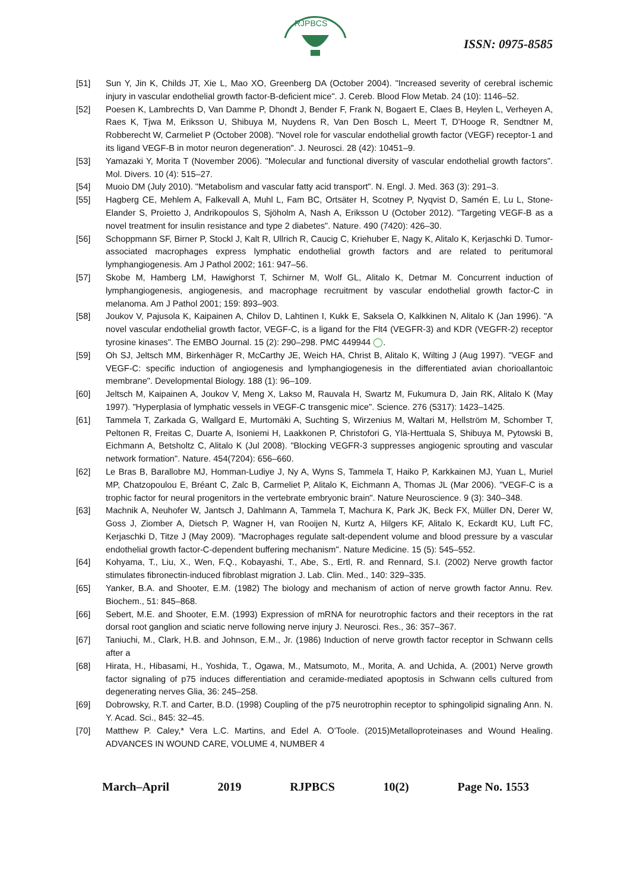RJPBCS
ISSN: 0975-8585
[51] Sun Y, Jin K, Childs JT, Xie L, Mao XO, Greenberg DA (October 2004). "Increased severity of cerebral ischemic injury in vascular endothelial growth factor-B-deficient mice". J. Cereb. Blood Flow Metab. 24 (10): 1146–52.
[52] Poesen K, Lambrechts D, Van Damme P, Dhondt J, Bender F, Frank N, Bogaert E, Claes B, Heylen L, Verheyen A, Raes K, Tjwa M, Eriksson U, Shibuya M, Nuydens R, Van Den Bosch L, Meert T, D'Hooge R, Sendtner M, Robberecht W, Carmeliet P (October 2008). "Novel role for vascular endothelial growth factor (VEGF) receptor-1 and its ligand VEGF-B in motor neuron degeneration". J. Neurosci. 28 (42): 10451–9.
[53] Yamazaki Y, Morita T (November 2006). "Molecular and functional diversity of vascular endothelial growth factors". Mol. Divers. 10 (4): 515–27.
[54] Muoio DM (July 2010). "Metabolism and vascular fatty acid transport". N. Engl. J. Med. 363 (3): 291–3.
[55] Hagberg CE, Mehlem A, Falkevall A, Muhl L, Fam BC, Ortsäter H, Scotney P, Nyqvist D, Samén E, Lu L, Stone-Elander S, Proietto J, Andrikopoulos S, Sjöholm A, Nash A, Eriksson U (October 2012). "Targeting VEGF-B as a novel treatment for insulin resistance and type 2 diabetes". Nature. 490 (7420): 426–30.
[56] Schoppmann SF, Birner P, Stockl J, Kalt R, Ullrich R, Caucig C, Kriehuber E, Nagy K, Alitalo K, Kerjaschki D. Tumor-associated macrophages express lymphatic endothelial growth factors and are related to peritumoral lymphangiogenesis. Am J Pathol 2002; 161: 947–56.
[57] Skobe M, Hamberg LM, Hawighorst T, Schirner M, Wolf GL, Alitalo K, Detmar M. Concurrent induction of lymphangiogenesis, angiogenesis, and macrophage recruitment by vascular endothelial growth factor-C in melanoma. Am J Pathol 2001; 159: 893–903.
[58] Joukov V, Pajusola K, Kaipainen A, Chilov D, Lahtinen I, Kukk E, Saksela O, Kalkkinen N, Alitalo K (Jan 1996). "A novel vascular endothelial growth factor, VEGF-C, is a ligand for the Flt4 (VEGFR-3) and KDR (VEGFR-2) receptor tyrosine kinases". The EMBO Journal. 15 (2): 290–298. PMC 449944 ◯.
[59] Oh SJ, Jeltsch MM, Birkenhäger R, McCarthy JE, Weich HA, Christ B, Alitalo K, Wilting J (Aug 1997). "VEGF and VEGF-C: specific induction of angiogenesis and lymphangiogenesis in the differentiated avian chorioallantoic membrane". Developmental Biology. 188 (1): 96–109.
[60] Jeltsch M, Kaipainen A, Joukov V, Meng X, Lakso M, Rauvala H, Swartz M, Fukumura D, Jain RK, Alitalo K (May 1997). "Hyperplasia of lymphatic vessels in VEGF-C transgenic mice". Science. 276 (5317): 1423–1425.
[61] Tammela T, Zarkada G, Wallgard E, Murtomäki A, Suchting S, Wirzenius M, Waltari M, Hellström M, Schomber T, Peltonen R, Freitas C, Duarte A, Isoniemi H, Laakkonen P, Christofori G, Ylä-Herttuala S, Shibuya M, Pytowski B, Eichmann A, Betsholtz C, Alitalo K (Jul 2008). "Blocking VEGFR-3 suppresses angiogenic sprouting and vascular network formation". Nature. 454(7204): 656–660.
[62] Le Bras B, Barallobre MJ, Homman-Ludiye J, Ny A, Wyns S, Tammela T, Haiko P, Karkkainen MJ, Yuan L, Muriel MP, Chatzopoulou E, Bréant C, Zalc B, Carmeliet P, Alitalo K, Eichmann A, Thomas JL (Mar 2006). "VEGF-C is a trophic factor for neural progenitors in the vertebrate embryonic brain". Nature Neuroscience. 9 (3): 340–348.
[63] Machnik A, Neuhofer W, Jantsch J, Dahlmann A, Tammela T, Machura K, Park JK, Beck FX, Müller DN, Derer W, Goss J, Ziomber A, Dietsch P, Wagner H, van Rooijen N, Kurtz A, Hilgers KF, Alitalo K, Eckardt KU, Luft FC, Kerjaschki D, Titze J (May 2009). "Macrophages regulate salt-dependent volume and blood pressure by a vascular endothelial growth factor-C-dependent buffering mechanism". Nature Medicine. 15 (5): 545–552.
[64] Kohyama, T., Liu, X., Wen, F.Q., Kobayashi, T., Abe, S., Ertl, R. and Rennard, S.I. (2002) Nerve growth factor stimulates fibronectin-induced fibroblast migration J. Lab. Clin. Med., 140: 329–335.
[65] Yanker, B.A. and Shooter, E.M. (1982) The biology and mechanism of action of nerve growth factor Annu. Rev. Biochem., 51: 845–868.
[66] Sebert, M.E. and Shooter, E.M. (1993) Expression of mRNA for neurotrophic factors and their receptors in the rat dorsal root ganglion and sciatic nerve following nerve injury J. Neurosci. Res., 36: 357–367.
[67] Taniuchi, M., Clark, H.B. and Johnson, E.M., Jr. (1986) Induction of nerve growth factor receptor in Schwann cells after a
[68] Hirata, H., Hibasami, H., Yoshida, T., Ogawa, M., Matsumoto, M., Morita, A. and Uchida, A. (2001) Nerve growth factor signaling of p75 induces differentiation and ceramide-mediated apoptosis in Schwann cells cultured from degenerating nerves Glia, 36: 245–258.
[69] Dobrowsky, R.T. and Carter, B.D. (1998) Coupling of the p75 neurotrophin receptor to sphingolipid signaling Ann. N. Y. Acad. Sci., 845: 32–45.
[70] Matthew P. Caley,* Vera L.C. Martins, and Edel A. O’Toole. (2015)Metalloproteinases and Wound Healing. ADVANCES IN WOUND CARE, VOLUME 4, NUMBER 4
March–April 2019 RJPBCS 10(2) Page No. 1553